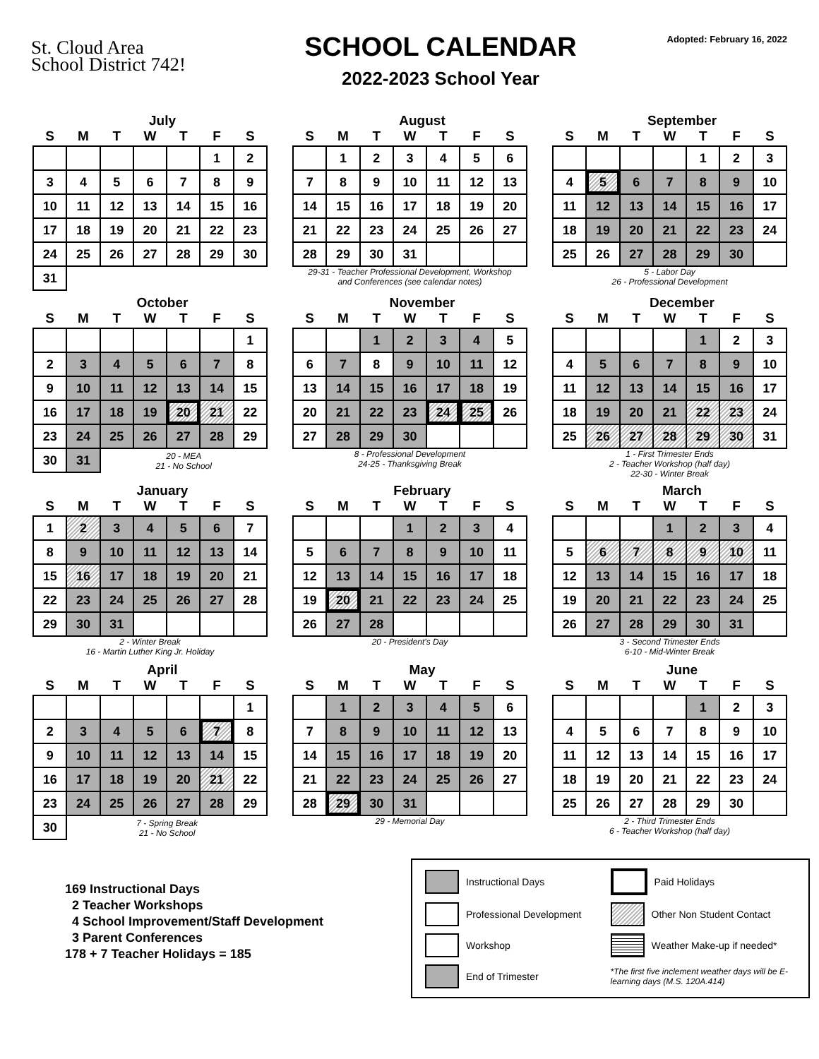St. Cloud Area
School District 742!
SCHOOL CALENDAR
2022-2023 School Year
Adopted: February 16, 2022
July
| S | M | T | W | T | F | S |
| --- | --- | --- | --- | --- | --- | --- |
| | | | | | 1 | 2 |
| 3 | 4 | 5 | 6 | 7 | 8 | 9 |
| 10 | 11 | 12 | 13 | 14 | 15 | 16 |
| 17 | 18 | 19 | 20 | 21 | 22 | 23 |
| 24 | 25 | 26 | 27 | 28 | 29 | 30 |
| 31 | | | | | | |
August
| S | M | T | W | T | F | S |
| --- | --- | --- | --- | --- | --- | --- |
| | 1 | 2 | 3 | 4 | 5 | 6 |
| 7 | 8 | 9 | 10 | 11 | 12 | 13 |
| 14 | 15 | 16 | 17 | 18 | 19 | 20 |
| 21 | 22 | 23 | 24 | 25 | 26 | 27 |
| 28 | 29 | 30 | 31 | | | |
29-31 - Teacher Professional Development, Workshop
and Conferences (see calendar notes)
September
| S | M | T | W | T | F | S |
| --- | --- | --- | --- | --- | --- | --- |
| | | | | 1 | 2 | 3 |
| 4 | 5 | 6 | 7 | 8 | 9 | 10 |
| 11 | 12 | 13 | 14 | 15 | 16 | 17 |
| 18 | 19 | 20 | 21 | 22 | 23 | 24 |
| 25 | 26 | 27 | 28 | 29 | 30 | |
5 - Labor Day
26 - Professional Development
October
| S | M | T | W | T | F | S |
| --- | --- | --- | --- | --- | --- | --- |
| | | | | | | 1 |
| 2 | 3 | 4 | 5 | 6 | 7 | 8 |
| 9 | 10 | 11 | 12 | 13 | 14 | 15 |
| 16 | 17 | 18 | 19 | 20 | 21 | 22 |
| 23 | 24 | 25 | 26 | 27 | 28 | 29 |
| 30 | 31 | 20 - MEA 21 - No School | | | | |
November
| S | M | T | W | T | F | S |
| --- | --- | --- | --- | --- | --- | --- |
| | | 1 | 2 | 3 | 4 | 5 |
| 6 | 7 | 8 | 9 | 10 | 11 | 12 |
| 13 | 14 | 15 | 16 | 17 | 18 | 19 |
| 20 | 21 | 22 | 23 | 24 | 25 | 26 |
| 27 | 28 | 29 | 30 | | | |
8 - Professional Development
24-25 - Thanksgiving Break
December
| S | M | T | W | T | F | S |
| --- | --- | --- | --- | --- | --- | --- |
| | | | | 1 | 2 | 3 |
| 4 | 5 | 6 | 7 | 8 | 9 | 10 |
| 11 | 12 | 13 | 14 | 15 | 16 | 17 |
| 18 | 19 | 20 | 21 | 22 | 23 | 24 |
| 25 | 26 | 27 | 28 | 29 | 30 | 31 |
1 - First Trimester Ends
2 - Teacher Workshop (half day)
22-30 - Winter Break
January
| S | M | T | W | T | F | S |
| --- | --- | --- | --- | --- | --- | --- |
| 1 | 2 | 3 | 4 | 5 | 6 | 7 |
| 8 | 9 | 10 | 11 | 12 | 13 | 14 |
| 15 | 16 | 17 | 18 | 19 | 20 | 21 |
| 22 | 23 | 24 | 25 | 26 | 27 | 28 |
| 29 | 30 | 31 | | | | |
2 - Winter Break
16 - Martin Luther King Jr. Holiday
February
| S | M | T | W | T | F | S |
| --- | --- | --- | --- | --- | --- | --- |
| | | | 1 | 2 | 3 | 4 |
| 5 | 6 | 7 | 8 | 9 | 10 | 11 |
| 12 | 13 | 14 | 15 | 16 | 17 | 18 |
| 19 | 20 | 21 | 22 | 23 | 24 | 25 |
| 26 | 27 | 28 | | | | |
20 - President's Day
March
| S | M | T | W | T | F | S |
| --- | --- | --- | --- | --- | --- | --- |
| | | | 1 | 2 | 3 | 4 |
| 5 | 6 | 7 | 8 | 9 | 10 | 11 |
| 12 | 13 | 14 | 15 | 16 | 17 | 18 |
| 19 | 20 | 21 | 22 | 23 | 24 | 25 |
| 26 | 27 | 28 | 29 | 30 | 31 | |
3 - Second Trimester Ends
6-10 - Mid-Winter Break
April
| S | M | T | W | T | F | S |
| --- | --- | --- | --- | --- | --- | --- |
| | | | | | | 1 |
| 2 | 3 | 4 | 5 | 6 | 7 | 8 |
| 9 | 10 | 11 | 12 | 13 | 14 | 15 |
| 16 | 17 | 18 | 19 | 20 | 21 | 22 |
| 23 | 24 | 25 | 26 | 27 | 28 | 29 |
| 30 | 7 - Spring Break 21 - No School | | | | | |
May
| S | M | T | W | T | F | S |
| --- | --- | --- | --- | --- | --- | --- |
| | 1 | 2 | 3 | 4 | 5 | 6 |
| 7 | 8 | 9 | 10 | 11 | 12 | 13 |
| 14 | 15 | 16 | 17 | 18 | 19 | 20 |
| 21 | 22 | 23 | 24 | 25 | 26 | 27 |
| 28 | 29 | 30 | 31 | | | |
29 - Memorial Day
June
| S | M | T | W | T | F | S |
| --- | --- | --- | --- | --- | --- | --- |
| | | | | 1 | 2 | 3 |
| 4 | 5 | 6 | 7 | 8 | 9 | 10 |
| 11 | 12 | 13 | 14 | 15 | 16 | 17 |
| 18 | 19 | 20 | 21 | 22 | 23 | 24 |
| 25 | 26 | 27 | 28 | 29 | 30 | |
2 - Third Trimester Ends
6 - Teacher Workshop (half day)
169 Instructional Days
2 Teacher Workshops
4 School Improvement/Staff Development
3 Parent Conferences
178 + 7 Teacher Holidays = 185
Instructional Days
Paid Holidays
Professional Development
Other Non Student Contact
Workshop
Weather Make-up if needed*
End of Trimester
*The first five inclement weather days will be E-learning days (M.S. 120A.414)